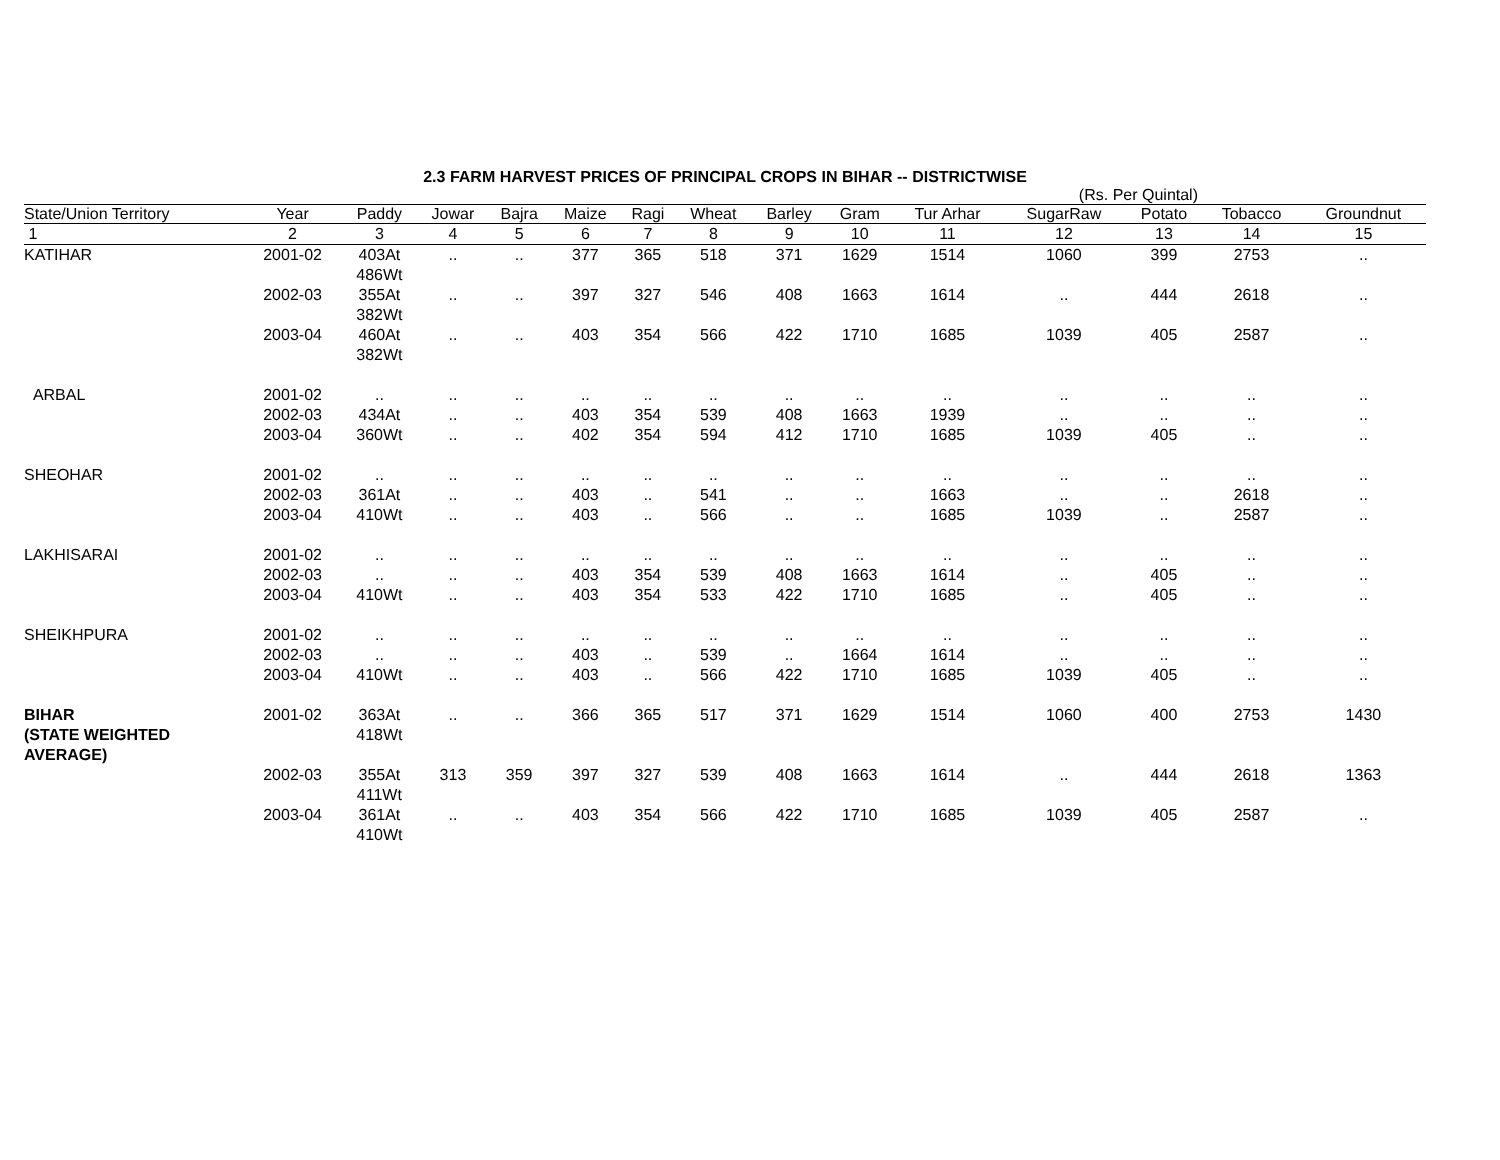2.3 FARM HARVEST PRICES OF PRINCIPAL CROPS IN BIHAR -- DISTRICTWISE
(Rs. Per Quintal)
| State/Union Territory | Year | Paddy | Jowar | Bajra | Maize | Ragi | Wheat | Barley | Gram | Tur Arhar | SugarRaw | Potato | Tobacco | Groundnut |
| --- | --- | --- | --- | --- | --- | --- | --- | --- | --- | --- | --- | --- | --- | --- |
| 1 | 2 | 3 | 4 | 5 | 6 | 7 | 8 | 9 | 10 | 11 | 12 | 13 | 14 | 15 |
| KATIHAR | 2001-02 | 403At 486Wt | .. | .. | 377 | 365 | 518 | 371 | 1629 | 1514 | 1060 | 399 | 2753 | .. |
| | 2002-03 | 355At 382Wt | .. | .. | 397 | 327 | 546 | 408 | 1663 | 1614 | .. | 444 | 2618 | .. |
| | 2003-04 | 460At 382Wt | .. | .. | 403 | 354 | 566 | 422 | 1710 | 1685 | 1039 | 405 | 2587 | .. |
| ARBAL | 2001-02 | .. | .. | .. | .. | .. | .. | .. | .. | .. | .. | .. | .. | .. |
| | 2002-03 | 434At | .. | .. | 403 | 354 | 539 | 408 | 1663 | 1939 | .. | .. | .. | .. |
| | 2003-04 | 360Wt | .. | .. | 402 | 354 | 594 | 412 | 1710 | 1685 | 1039 | 405 | .. | .. |
| SHEOHAR | 2001-02 | .. | .. | .. | .. | .. | .. | .. | .. | .. | .. | .. | .. | .. |
| | 2002-03 | 361At | .. | .. | 403 | .. | 541 | .. | .. | 1663 | .. | .. | 2618 | .. |
| | 2003-04 | 410Wt | .. | .. | 403 | .. | 566 | .. | .. | 1685 | 1039 | .. | 2587 | .. |
| LAKHISARAI | 2001-02 | .. | .. | .. | .. | .. | .. | .. | .. | .. | .. | .. | .. | .. |
| | 2002-03 | .. | .. | .. | 403 | 354 | 539 | 408 | 1663 | 1614 | .. | 405 | .. | .. |
| | 2003-04 | 410Wt | .. | .. | 403 | 354 | 533 | 422 | 1710 | 1685 | .. | 405 | .. | .. |
| SHEIKHPURA | 2001-02 | .. | .. | .. | .. | .. | .. | .. | .. | .. | .. | .. | .. | .. |
| | 2002-03 | .. | .. | .. | 403 | .. | 539 | .. | 1664 | 1614 | .. | .. | .. | .. |
| | 2003-04 | 410Wt | .. | .. | 403 | .. | 566 | 422 | 1710 | 1685 | 1039 | 405 | .. | .. |
| BIHAR (STATE WEIGHTED AVERAGE) | 2001-02 | 363At 418Wt | .. | .. | 366 | 365 | 517 | 371 | 1629 | 1514 | 1060 | 400 | 2753 | 1430 |
| | 2002-03 | 355At 411Wt | 313 | 359 | 397 | 327 | 539 | 408 | 1663 | 1614 | .. | 444 | 2618 | 1363 |
| | 2003-04 | 361At 410Wt | .. | .. | 403 | 354 | 566 | 422 | 1710 | 1685 | 1039 | 405 | 2587 | .. |